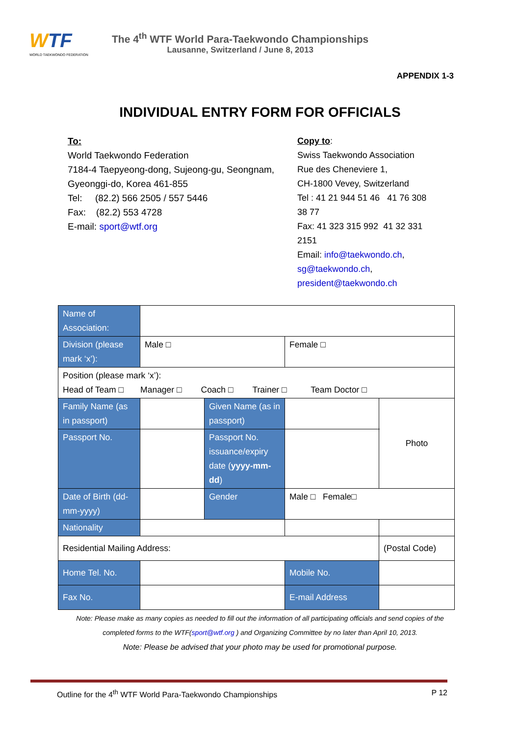WTF
WORLD TAEKWONDO FEDERATION
The 4<sup>th</sup> WTF World Para-Taekwondo Championships
Lausanne, Switzerland / June 8, 2013
APPENDIX 1-3
INDIVIDUAL ENTRY FORM FOR OFFICIALS
To:
World Taekwondo Federation
7184-4 Taepyeong-dong, Sujeong-gu, Seongnam, Gyeonggi-do, Korea 461-855
Tel: (82.2) 566 2505 / 557 5446
Fax: (82.2) 553 4728
E-mail: sport@wtf.org
Copy to:
Swiss Taekwondo Association
Rue des Cheneviere 1,
CH-1800 Vevey, Switzerland
Tel : 41 21 944 51 46 41 76 308 38 77
Fax: 41 323 315 992 41 32 331 2151
Email: info@taekwondo.ch, sg@taekwondo.ch, president@taekwondo.ch
| Name of Association: | | | | | |
| Division (please mark ‘x’): | Male □ | | Female □ | | |
| Position (please mark ‘x’): Head of Team □ Manager □ Coach □ Trainer □ Team Doctor □ | | | | | |
| Family Name (as in passport) | | Given Name (as in passport) | | | Photo |
| Passport No. | | Passport No. issuance/expiry date ( yyyy-mm-dd ) | | | |
| Date of Birth (dd-mm-yyyy) | | Gender | Male □ Female□ | | |
| Nationality | | | | | |
| Residential Mailing Address: | | | | | (Postal Code) |
| Home Tel. No. | | | Mobile No. | | |
| Fax No. | | | E-mail Address | | |
Note: Please make as many copies as needed to fill out the information of all participating officials and send copies of the completed forms to the WTF(sport@wtf.org ) and Organizing Committee by no later than April 10, 2013.
Note: Please be advised that your photo may be used for promotional purpose.
Outline for the 4<sup>th</sup> WTF World Para-Taekwondo Championships
P 12